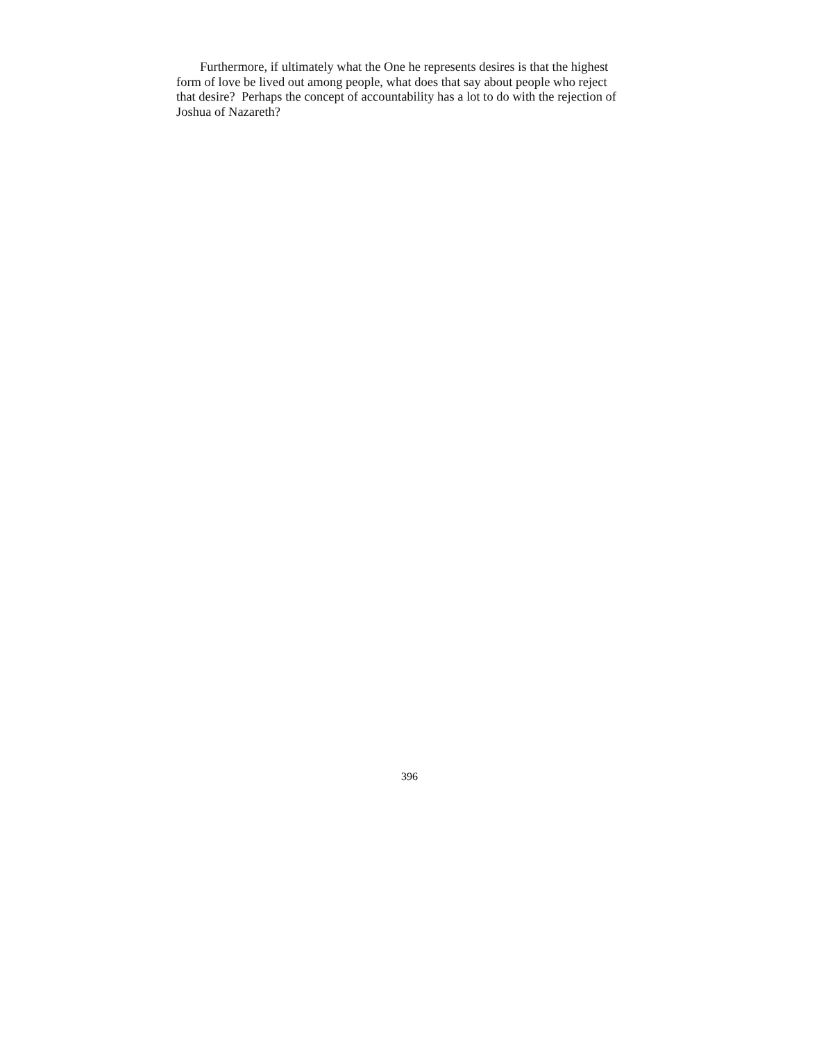Furthermore, if ultimately what the One he represents desires is that the highest form of love be lived out among people, what does that say about people who reject that desire? Perhaps the concept of accountability has a lot to do with the rejection of Joshua of Nazareth?
396